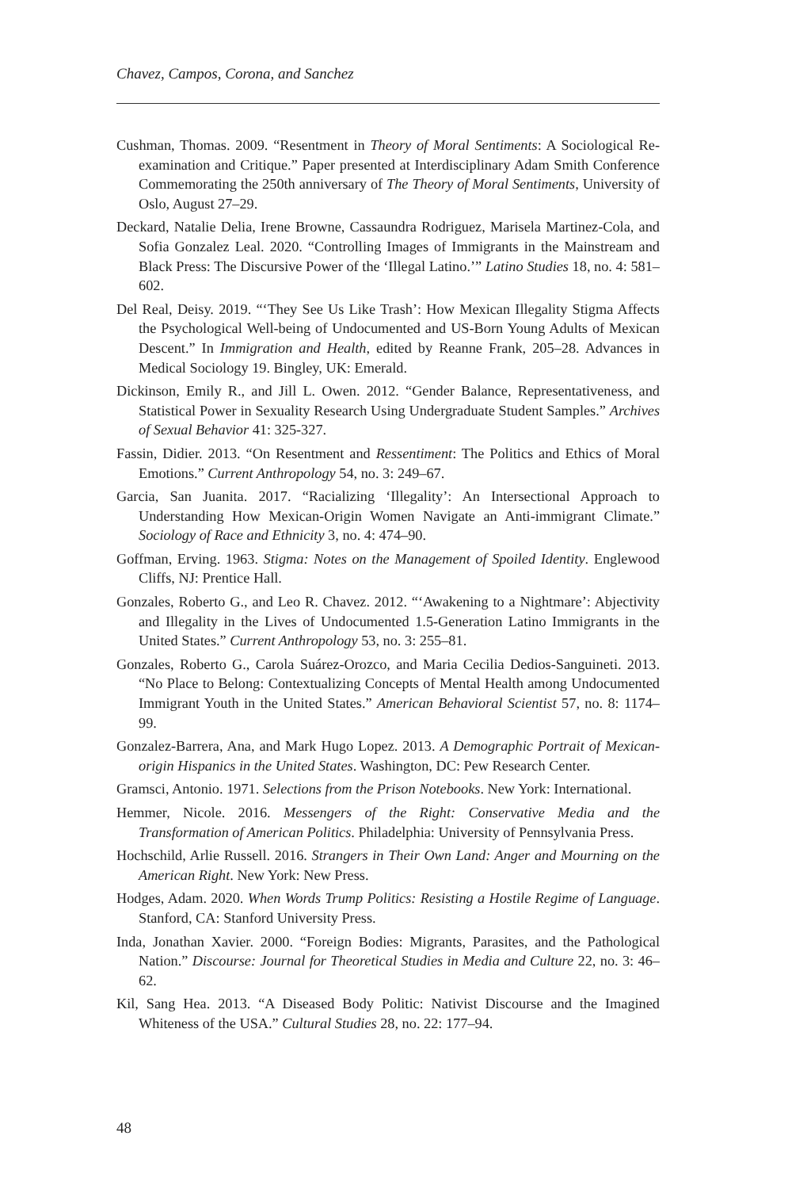Chavez, Campos, Corona, and Sanchez
Cushman, Thomas. 2009. “Resentment in Theory of Moral Sentiments: A Sociological Re-examination and Critique.” Paper presented at Interdisciplinary Adam Smith Conference Commemorating the 250th anniversary of The Theory of Moral Sentiments, University of Oslo, August 27–29.
Deckard, Natalie Delia, Irene Browne, Cassaundra Rodriguez, Marisela Martinez-Cola, and Sofia Gonzalez Leal. 2020. “Controlling Images of Immigrants in the Mainstream and Black Press: The Discursive Power of the ‘Illegal Latino.’” Latino Studies 18, no. 4: 581–602.
Del Real, Deisy. 2019. “‘They See Us Like Trash’: How Mexican Illegality Stigma Affects the Psychological Well-being of Undocumented and US-Born Young Adults of Mexican Descent.” In Immigration and Health, edited by Reanne Frank, 205–28. Advances in Medical Sociology 19. Bingley, UK: Emerald.
Dickinson, Emily R., and Jill L. Owen. 2012. “Gender Balance, Representativeness, and Statistical Power in Sexuality Research Using Undergraduate Student Samples.” Archives of Sexual Behavior 41: 325-327.
Fassin, Didier. 2013. “On Resentment and Ressentiment: The Politics and Ethics of Moral Emotions.” Current Anthropology 54, no. 3: 249–67.
Garcia, San Juanita. 2017. “Racializing ‘Illegality’: An Intersectional Approach to Understanding How Mexican-Origin Women Navigate an Anti-immigrant Climate.” Sociology of Race and Ethnicity 3, no. 4: 474–90.
Goffman, Erving. 1963. Stigma: Notes on the Management of Spoiled Identity. Englewood Cliffs, NJ: Prentice Hall.
Gonzales, Roberto G., and Leo R. Chavez. 2012. “‘Awakening to a Nightmare’: Abjectivity and Illegality in the Lives of Undocumented 1.5-Generation Latino Immigrants in the United States.” Current Anthropology 53, no. 3: 255–81.
Gonzales, Roberto G., Carola Suárez-Orozco, and Maria Cecilia Dedios-Sanguineti. 2013. “No Place to Belong: Contextualizing Concepts of Mental Health among Undocumented Immigrant Youth in the United States.” American Behavioral Scientist 57, no. 8: 1174–99.
Gonzalez-Barrera, Ana, and Mark Hugo Lopez. 2013. A Demographic Portrait of Mexican-origin Hispanics in the United States. Washington, DC: Pew Research Center.
Gramsci, Antonio. 1971. Selections from the Prison Notebooks. New York: International.
Hemmer, Nicole. 2016. Messengers of the Right: Conservative Media and the Transformation of American Politics. Philadelphia: University of Pennsylvania Press.
Hochschild, Arlie Russell. 2016. Strangers in Their Own Land: Anger and Mourning on the American Right. New York: New Press.
Hodges, Adam. 2020. When Words Trump Politics: Resisting a Hostile Regime of Language. Stanford, CA: Stanford University Press.
Inda, Jonathan Xavier. 2000. “Foreign Bodies: Migrants, Parasites, and the Pathological Nation.” Discourse: Journal for Theoretical Studies in Media and Culture 22, no. 3: 46–62.
Kil, Sang Hea. 2013. “A Diseased Body Politic: Nativist Discourse and the Imagined Whiteness of the USA.” Cultural Studies 28, no. 22: 177–94.
48